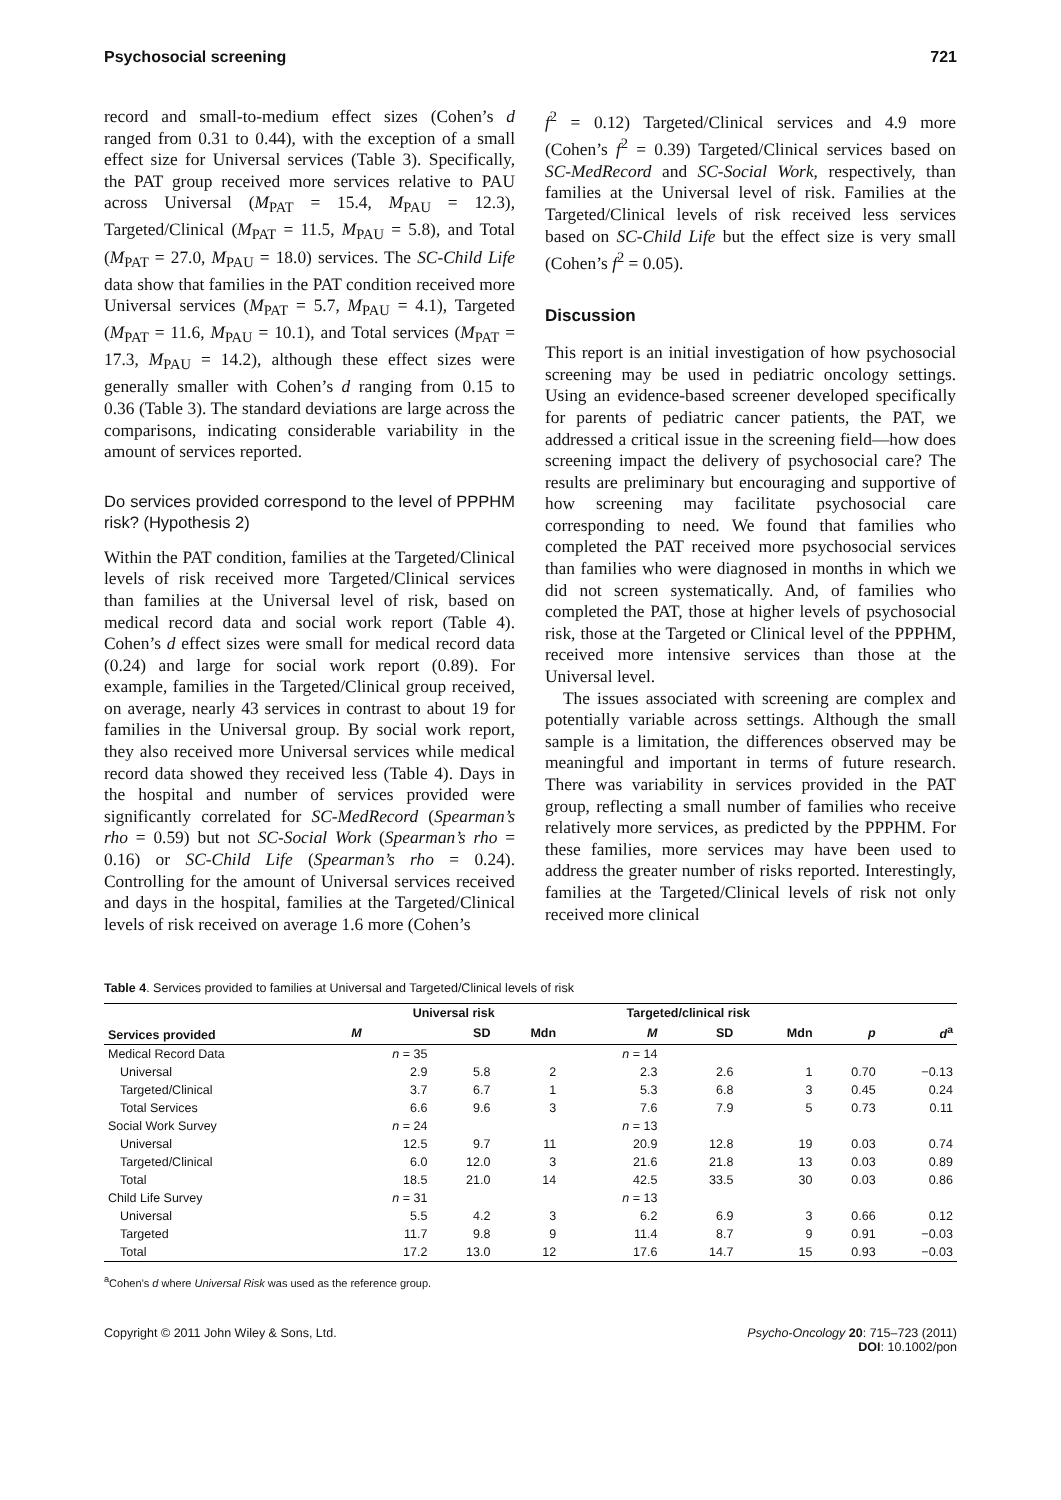Psychosocial screening 721
record and small-to-medium effect sizes (Cohen’s d ranged from 0.31 to 0.44), with the exception of a small effect size for Universal services (Table 3). Specifically, the PAT group received more services relative to PAU across Universal (M<sub>PAT</sub> = 15.4, M<sub>PAU</sub> = 12.3), Targeted/Clinical (M<sub>PAT</sub> = 11.5, M<sub>PAU</sub> = 5.8), and Total (M<sub>PAT</sub> = 27.0, M<sub>PAU</sub> = 18.0) services. The SC-Child Life data show that families in the PAT condition received more Universal services (M<sub>PAT</sub> = 5.7, M<sub>PAU</sub> = 4.1), Targeted (M<sub>PAT</sub> = 11.6, M<sub>PAU</sub> = 10.1), and Total services (M<sub>PAT</sub> = 17.3, M<sub>PAU</sub> = 14.2), although these effect sizes were generally smaller with Cohen’s d ranging from 0.15 to 0.36 (Table 3). The standard deviations are large across the comparisons, indicating considerable variability in the amount of services reported.
Do services provided correspond to the level of PPPHM risk? (Hypothesis 2)
Within the PAT condition, families at the Targeted/Clinical levels of risk received more Targeted/Clinical services than families at the Universal level of risk, based on medical record data and social work report (Table 4). Cohen’s d effect sizes were small for medical record data (0.24) and large for social work report (0.89). For example, families in the Targeted/Clinical group received, on average, nearly 43 services in contrast to about 19 for families in the Universal group. By social work report, they also received more Universal services while medical record data showed they received less (Table 4). Days in the hospital and number of services provided were significantly correlated for SC-MedRecord (Spearman’s rho = 0.59) but not SC-Social Work (Spearman’s rho = 0.16) or SC-Child Life (Spearman’s rho = 0.24). Controlling for the amount of Universal services received and days in the hospital, families at the Targeted/Clinical levels of risk received on average 1.6 more (Cohen’s
f<sup>2</sup> = 0.12) Targeted/Clinical services and 4.9 more (Cohen’s f<sup>2</sup> = 0.39) Targeted/Clinical services based on SC-MedRecord and SC-Social Work, respectively, than families at the Universal level of risk. Families at the Targeted/Clinical levels of risk received less services based on SC-Child Life but the effect size is very small (Cohen’s f<sup>2</sup> = 0.05).
Discussion
This report is an initial investigation of how psychosocial screening may be used in pediatric oncology settings. Using an evidence-based screener developed specifically for parents of pediatric cancer patients, the PAT, we addressed a critical issue in the screening field—how does screening impact the delivery of psychosocial care? The results are preliminary but encouraging and supportive of how screening may facilitate psychosocial care corresponding to need. We found that families who completed the PAT received more psychosocial services than families who were diagnosed in months in which we did not screen systematically. And, of families who completed the PAT, those at higher levels of psychosocial risk, those at the Targeted or Clinical level of the PPPHM, received more intensive services than those at the Universal level.
The issues associated with screening are complex and potentially variable across settings. Although the small sample is a limitation, the differences observed may be meaningful and important in terms of future research. There was variability in services provided in the PAT group, reflecting a small number of families who receive relatively more services, as predicted by the PPPHM. For these families, more services may have been used to address the greater number of risks reported. Interestingly, families at the Targeted/Clinical levels of risk not only received more clinical
Table 4. Services provided to families at Universal and Targeted/Clinical levels of risk
| Services provided | Universal risk | | | Targeted/clinical risk | | | | |
| --- | --- | --- | --- | --- | --- | --- | --- | --- |
| | M | SD | Mdn | M | SD | Mdn | p | d<sup>a</sup> |
| Medical Record Data | n = 35 | | | n = 14 | | | | |
| Universal | 2.9 | 5.8 | 2 | 2.3 | 2.6 | 1 | 0.70 | −0.13 |
| Targeted/Clinical | 3.7 | 6.7 | 1 | 5.3 | 6.8 | 3 | 0.45 | 0.24 |
| Total Services | 6.6 | 9.6 | 3 | 7.6 | 7.9 | 5 | 0.73 | 0.11 |
| Social Work Survey | n = 24 | | | n = 13 | | | | |
| Universal | 12.5 | 9.7 | 11 | 20.9 | 12.8 | 19 | 0.03 | 0.74 |
| Targeted/Clinical | 6.0 | 12.0 | 3 | 21.6 | 21.8 | 13 | 0.03 | 0.89 |
| Total | 18.5 | 21.0 | 14 | 42.5 | 33.5 | 30 | 0.03 | 0.86 |
| Child Life Survey | n = 31 | | | n = 13 | | | | |
| Universal | 5.5 | 4.2 | 3 | 6.2 | 6.9 | 3 | 0.66 | 0.12 |
| Targeted | 11.7 | 9.8 | 9 | 11.4 | 8.7 | 9 | 0.91 | −0.03 |
| Total | 17.2 | 13.0 | 12 | 17.6 | 14.7 | 15 | 0.93 | −0.03 |
<sup>a</sup> Cohen’s d where Universal Risk was used as the reference group.
Copyright © 2011 John Wiley & Sons, Ltd. Psycho-Oncology 20: 715–723 (2011)
DOI: 10.1002/pon